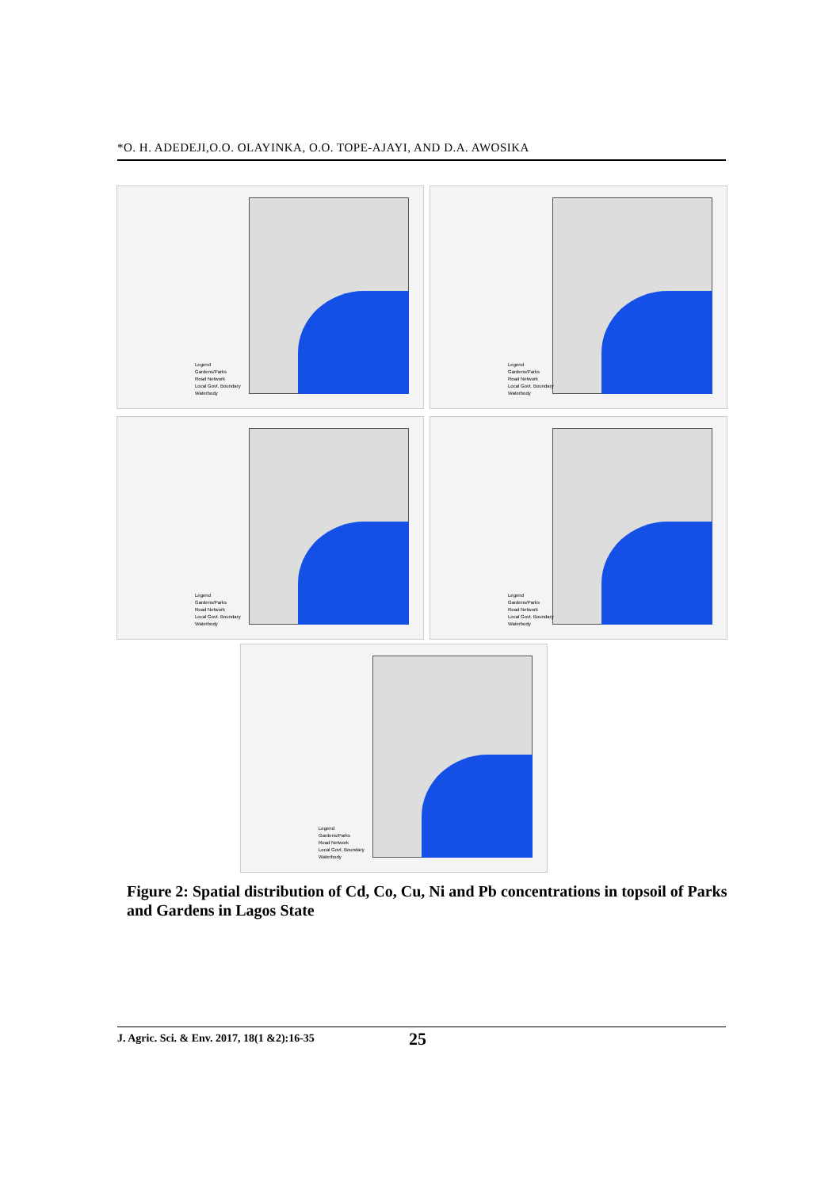*O. H. ADEDEJI,O.O. OLAYINKA, O.O. TOPE-AJAYI, AND D.A. AWOSIKA
Legend
Gardens/Parks
Road Network
Local Govt. Boundary
Waterbody
Legend
Gardens/Parks
Road Network
Local Govt. Boundary
Waterbody
Legend
Gardens/Parks
Road Network
Local Govt. Boundary
Waterbody
Legend
Gardens/Parks
Road Network
Local Govt. Boundary
Waterbody
Legend
Gardens/Parks
Road Network
Local Govt. Boundary
Waterbody
Figure 2: Spatial distribution of Cd, Co, Cu, Ni and Pb concentrations in topsoil of Parks and Gardens in Lagos State
J. Agric. Sci. & Env. 2017, 18(1 &2):16-35 25